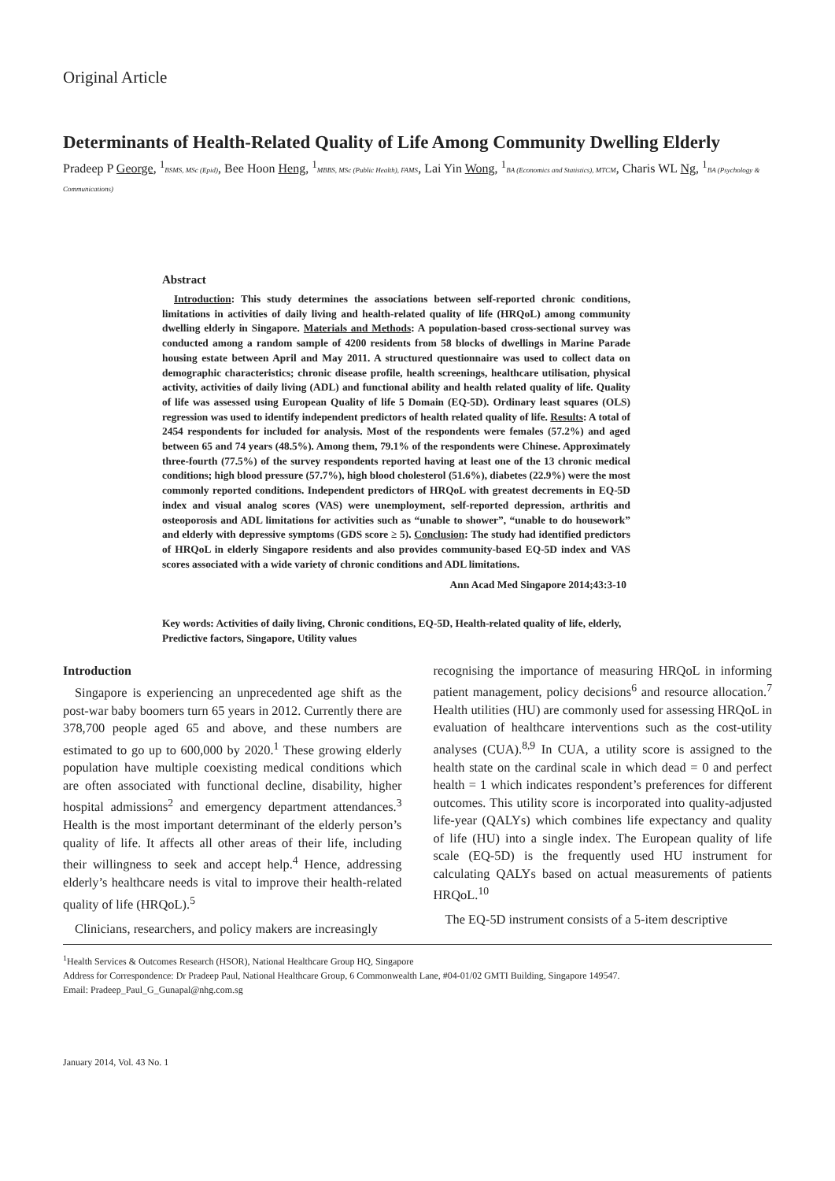Original Article
Determinants of Health-Related Quality of Life Among Community Dwelling Elderly
Pradeep P George, <sup>1</sup>BSMS, MSc (Epid), Bee Hoon Heng, <sup>1</sup>MBBS, MSc (Public Health), FAMS, Lai Yin Wong, <sup>1</sup>BA (Economics and Statistics), MTCM, Charis WL Ng, <sup>1</sup>BA (Psychology & Communications)
Abstract
Introduction: This study determines the associations between self-reported chronic conditions, limitations in activities of daily living and health-related quality of life (HRQoL) among community dwelling elderly in Singapore. Materials and Methods: A population-based cross-sectional survey was conducted among a random sample of 4200 residents from 58 blocks of dwellings in Marine Parade housing estate between April and May 2011. A structured questionnaire was used to collect data on demographic characteristics; chronic disease profile, health screenings, healthcare utilisation, physical activity, activities of daily living (ADL) and functional ability and health related quality of life. Quality of life was assessed using European Quality of life 5 Domain (EQ-5D). Ordinary least squares (OLS) regression was used to identify independent predictors of health related quality of life. Results: A total of 2454 respondents for included for analysis. Most of the respondents were females (57.2%) and aged between 65 and 74 years (48.5%). Among them, 79.1% of the respondents were Chinese. Approximately three-fourth (77.5%) of the survey respondents reported having at least one of the 13 chronic medical conditions; high blood pressure (57.7%), high blood cholesterol (51.6%), diabetes (22.9%) were the most commonly reported conditions. Independent predictors of HRQoL with greatest decrements in EQ-5D index and visual analog scores (VAS) were unemployment, self-reported depression, arthritis and osteoporosis and ADL limitations for activities such as “unable to shower”, “unable to do housework” and elderly with depressive symptoms (GDS score ≥ 5). Conclusion: The study had identified predictors of HRQoL in elderly Singapore residents and also provides community-based EQ-5D index and VAS scores associated with a wide variety of chronic conditions and ADL limitations.
Ann Acad Med Singapore 2014;43:3-10
Key words: Activities of daily living, Chronic conditions, EQ-5D, Health-related quality of life, elderly, Predictive factors, Singapore, Utility values
Introduction
Singapore is experiencing an unprecedented age shift as the post-war baby boomers turn 65 years in 2012. Currently there are 378,700 people aged 65 and above, and these numbers are estimated to go up to 600,000 by 2020.<sup>1</sup> These growing elderly population have multiple coexisting medical conditions which are often associated with functional decline, disability, higher hospital admissions<sup>2</sup> and emergency department attendances.<sup>3</sup> Health is the most important determinant of the elderly person’s quality of life. It affects all other areas of their life, including their willingness to seek and accept help.<sup>4</sup> Hence, addressing elderly’s healthcare needs is vital to improve their health-related quality of life (HRQoL).<sup>5</sup>
Clinicians, researchers, and policy makers are increasingly
recognising the importance of measuring HRQoL in informing patient management, policy decisions<sup>6</sup> and resource allocation.<sup>7</sup> Health utilities (HU) are commonly used for assessing HRQoL in evaluation of healthcare interventions such as the cost-utility analyses (CUA).<sup>8,9</sup> In CUA, a utility score is assigned to the health state on the cardinal scale in which dead = 0 and perfect health = 1 which indicates respondent’s preferences for different outcomes. This utility score is incorporated into quality-adjusted life-year (QALYs) which combines life expectancy and quality of life (HU) into a single index. The European quality of life scale (EQ-5D) is the frequently used HU instrument for calculating QALYs based on actual measurements of patients HRQoL.<sup>10</sup>
The EQ-5D instrument consists of a 5-item descriptive
<sup>1</sup> Health Services & Outcomes Research (HSOR), National Healthcare Group HQ, Singapore
Address for Correspondence: Dr Pradeep Paul, National Healthcare Group, 6 Commonwealth Lane, #04-01/02 GMTI Building, Singapore 149547.
Email: Pradeep_Paul_G_Gunapal@nhg.com.sg
January 2014, Vol. 43 No. 1